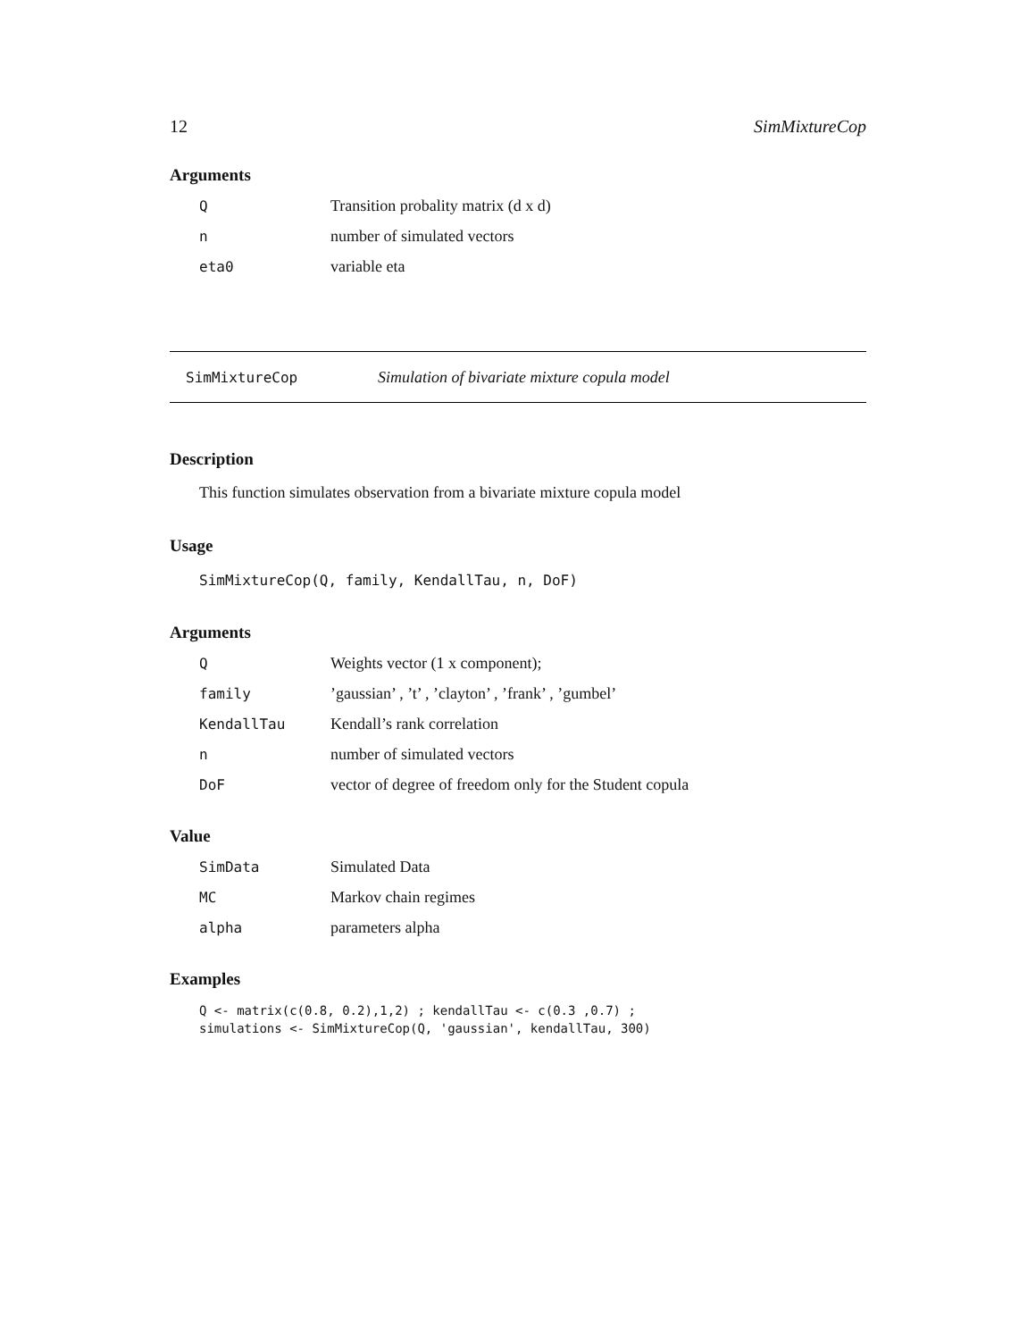12 SimMixtureCop
Arguments
| Q | Transition probality matrix (d x d) |
| n | number of simulated vectors |
| eta0 | variable eta |
SimMixtureCop Simulation of bivariate mixture copula model
Description
This function simulates observation from a bivariate mixture copula model
Usage
SimMixtureCop(Q, family, KendallTau, n, DoF)
Arguments
| Q | Weights vector (1 x component); |
| family | ’gaussian’ , ’t’ , ’clayton’ , ’frank’ , ’gumbel’ |
| KendallTau | Kendall’s rank correlation |
| n | number of simulated vectors |
| DoF | vector of degree of freedom only for the Student copula |
Value
| SimData | Simulated Data |
| MC | Markov chain regimes |
| alpha | parameters alpha |
Examples
Q <- matrix(c(0.8, 0.2),1,2) ; kendallTau <- c(0.3 ,0.7) ;
simulations <- SimMixtureCop(Q, 'gaussian', kendallTau, 300)